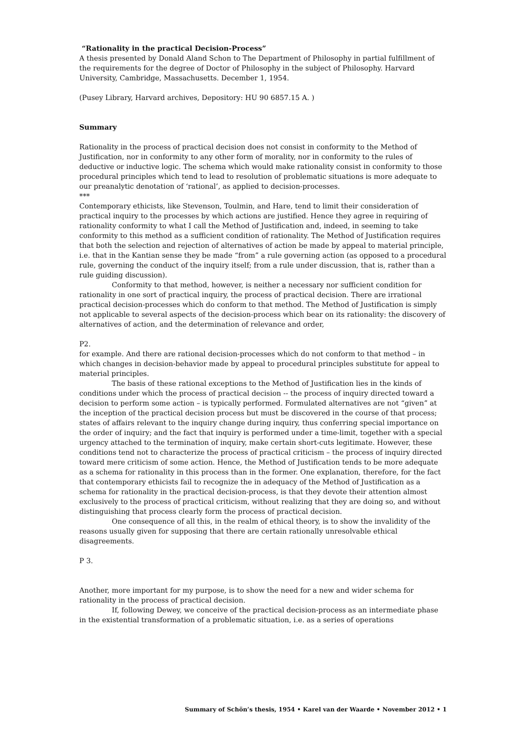“Rationality in the practical Decision-Process”
A thesis presented by Donald Aland Schon to The Department of Philosophy in partial fulfillment of the requirements for the degree of Doctor of Philosophy in the subject of Philosophy. Harvard University, Cambridge, Massachusetts. December 1, 1954.
(Pusey Library, Harvard archives, Depository: HU 90 6857.15 A. )
Summary
Rationality in the process of practical decision does not consist in conformity to the Method of Justification, nor in conformity to any other form of morality, nor in conformity to the rules of deductive or inductive logic. The schema which would make rationality consist in conformity to those procedural principles which tend to lead to resolution of problematic situations is more adequate to our preanalytic denotation of ‘rational’, as applied to decision-processes.
***
Contemporary ethicists, like Stevenson, Toulmin, and Hare, tend to limit their consideration of practical inquiry to the processes by which actions are justified. Hence they agree in requiring of rationality conformity to what I call the Method of Justification and, indeed, in seeming to take conformity to this method as a sufficient condition of rationality. The Method of Justification requires that both the selection and rejection of alternatives of action be made by appeal to material principle, i.e. that in the Kantian sense they be made “from” a rule governing action (as opposed to a procedural rule, governing the conduct of the inquiry itself; from a rule under discussion, that is, rather than a rule guiding discussion).
Conformity to that method, however, is neither a necessary nor sufficient condition for rationality in one sort of practical inquiry, the process of practical decision. There are irrational practical decision-processes which do conform to that method. The Method of Justification is simply not applicable to several aspects of the decision-process which bear on its rationality: the discovery of alternatives of action, and the determination of relevance and order,
P2.
for example. And there are rational decision-processes which do not conform to that method – in which changes in decision-behavior made by appeal to procedural principles substitute for appeal to material principles.
The basis of these rational exceptions to the Method of Justification lies in the kinds of conditions under which the process of practical decision -- the process of inquiry directed toward a decision to perform some action – is typically performed. Formulated alternatives are not “given” at the inception of the practical decision process but must be discovered in the course of that process; states of affairs relevant to the inquiry change during inquiry, thus conferring special importance on the order of inquiry; and the fact that inquiry is performed under a time-limit, together with a special urgency attached to the termination of inquiry, make certain short-cuts legitimate. However, these conditions tend not to characterize the process of practical criticism – the process of inquiry directed toward mere criticism of some action. Hence, the Method of Justification tends to be more adequate as a schema for rationality in this process than in the former. One explanation, therefore, for the fact that contemporary ethicists fail to recognize the in adequacy of the Method of Justification as a schema for rationality in the practical decision-process, is that they devote their attention almost exclusively to the process of practical criticism, without realizing that they are doing so, and without distinguishing that process clearly form the process of practical decision.
One consequence of all this, in the realm of ethical theory, is to show the invalidity of the reasons usually given for supposing that there are certain rationally unresolvable ethical disagreements.
P 3.
Another, more important for my purpose, is to show the need for a new and wider schema for rationality in the process of practical decision.
If, following Dewey, we conceive of the practical decision-process as an intermediate phase in the existential transformation of a problematic situation, i.e. as a series of operations
Summary of Schön’s thesis, 1954 • Karel van der Waarde • November 2012 • 1